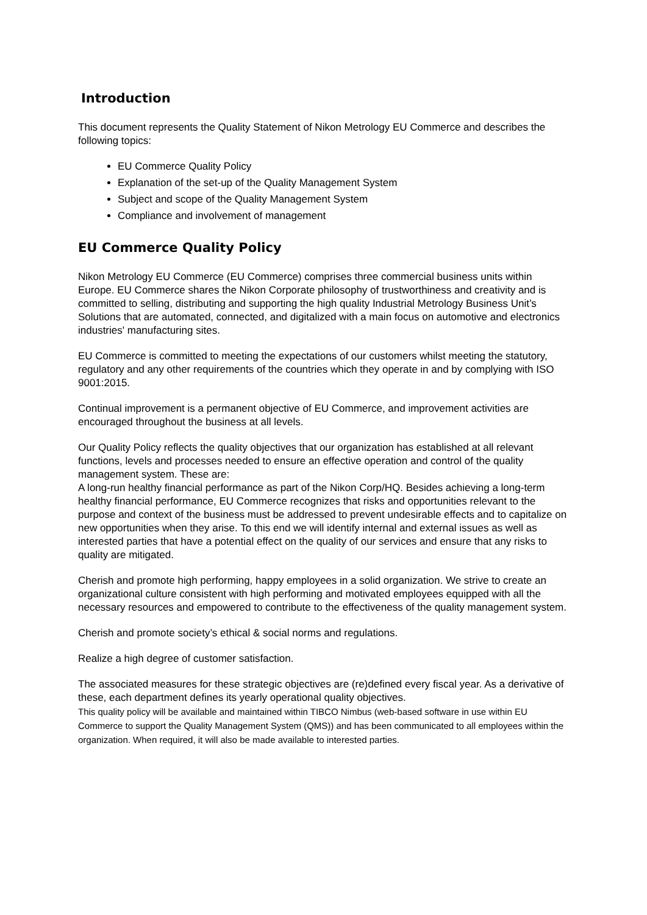Introduction
This document represents the Quality Statement of Nikon Metrology EU Commerce and describes the following topics:
EU Commerce Quality Policy
Explanation of the set-up of the Quality Management System
Subject and scope of the Quality Management System
Compliance and involvement of management
EU Commerce Quality Policy
Nikon Metrology EU Commerce (EU Commerce) comprises three commercial business units within Europe. EU Commerce shares the Nikon Corporate philosophy of trustworthiness and creativity and is committed to selling, distributing and supporting the high quality Industrial Metrology Business Unit’s Solutions that are automated, connected, and digitalized with a main focus on automotive and electronics industries' manufacturing sites.
EU Commerce is committed to meeting the expectations of our customers whilst meeting the statutory, regulatory and any other requirements of the countries which they operate in and by complying with ISO 9001:2015.
Continual improvement is a permanent objective of EU Commerce, and improvement activities are encouraged throughout the business at all levels.
Our Quality Policy reflects the quality objectives that our organization has established at all relevant functions, levels and processes needed to ensure an effective operation and control of the quality management system. These are:
A long-run healthy financial performance as part of the Nikon Corp/HQ. Besides achieving a long-term healthy financial performance, EU Commerce recognizes that risks and opportunities relevant to the purpose and context of the business must be addressed to prevent undesirable effects and to capitalize on new opportunities when they arise. To this end we will identify internal and external issues as well as interested parties that have a potential effect on the quality of our services and ensure that any risks to quality are mitigated.
Cherish and promote high performing, happy employees in a solid organization. We strive to create an organizational culture consistent with high performing and motivated employees equipped with all the necessary resources and empowered to contribute to the effectiveness of the quality management system.
Cherish and promote society’s ethical & social norms and regulations.
Realize a high degree of customer satisfaction.
The associated measures for these strategic objectives are (re)defined every fiscal year. As a derivative of these, each department defines its yearly operational quality objectives.
This quality policy will be available and maintained within TIBCO Nimbus (web-based software in use within EU Commerce to support the Quality Management System (QMS)) and has been communicated to all employees within the organization. When required, it will also be made available to interested parties.